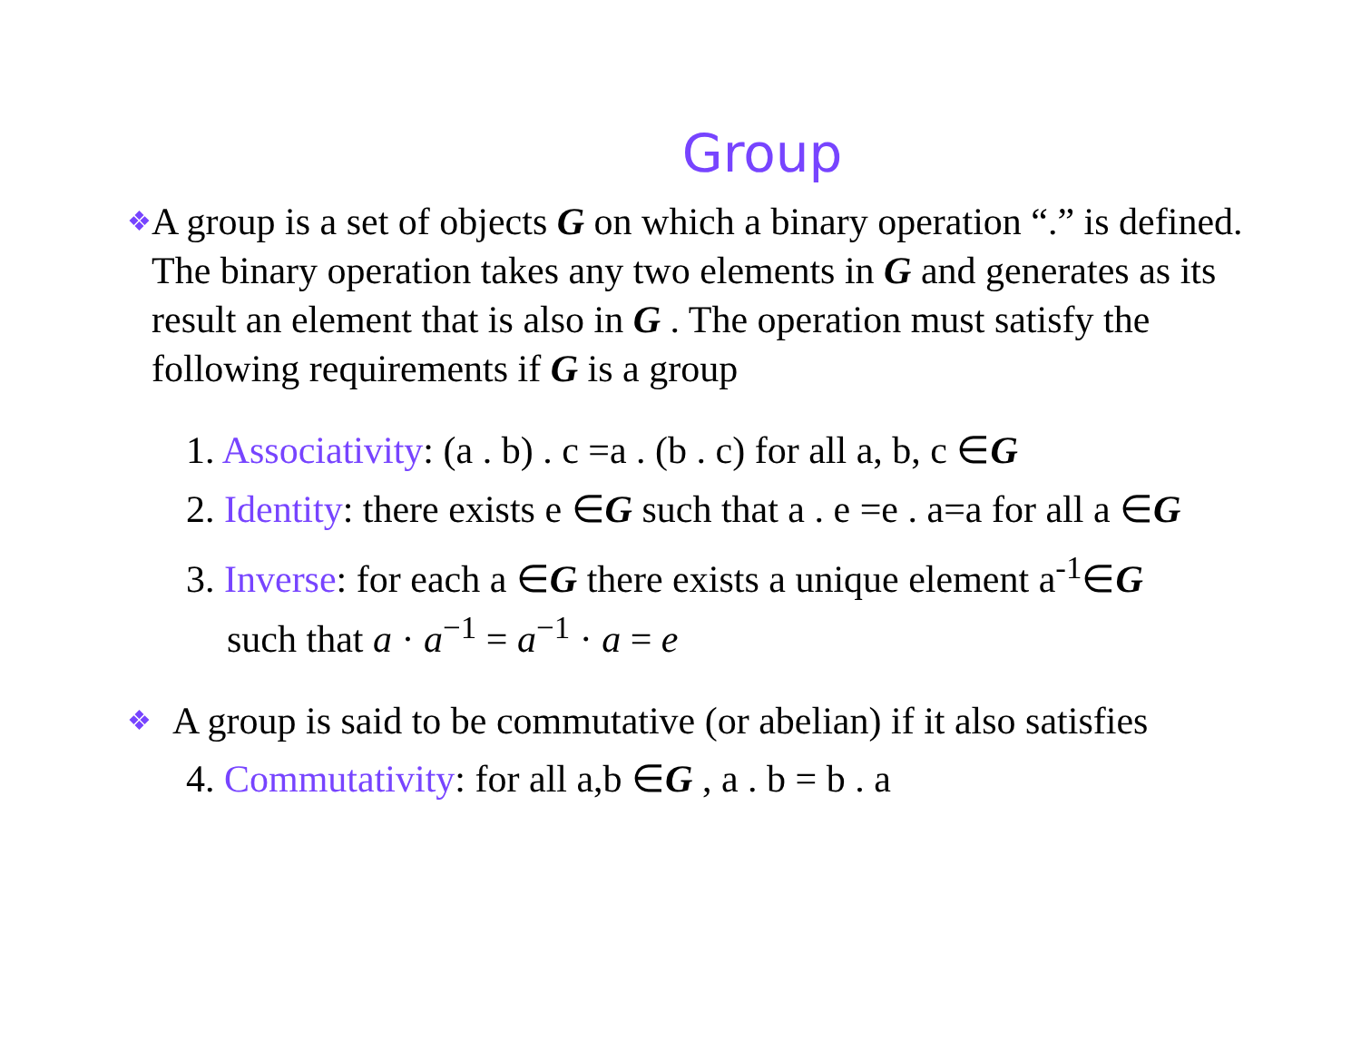Group
❖
A group is a set of objects G on which a binary operation “.” is defined. The binary operation takes any two elements in G and generates as its result an element that is also in G . The operation must satisfy the following requirements if G is a group
1. Associativity: (a . b) . c =a . (b . c) for all a, b, c ∈G
2. Identity: there exists e ∈G such that a . e =e . a=a for all a ∈G
3. Inverse: for each a ∈G there exists a unique element a<sup>-1</sup>∈G
such that a · a<sup>−1</sup> = a<sup>−1</sup> · a = e
❖
A group is said to be commutative (or abelian) if it also satisfies
4. Commutativity: for all a,b ∈G , a . b = b . a